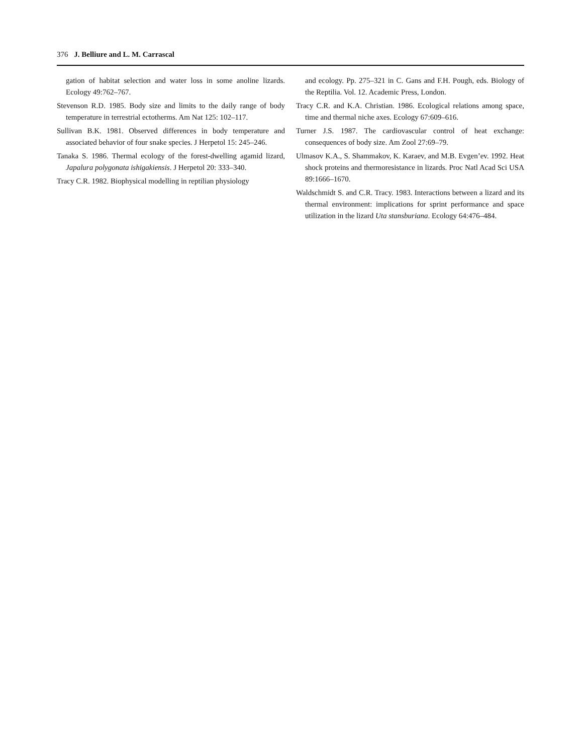376 J. Belliure and L. M. Carrascal
gation of habitat selection and water loss in some anoline lizards. Ecology 49:762–767.
Stevenson R.D. 1985. Body size and limits to the daily range of body temperature in terrestrial ectotherms. Am Nat 125: 102–117.
Sullivan B.K. 1981. Observed differences in body temperature and associated behavior of four snake species. J Herpetol 15: 245–246.
Tanaka S. 1986. Thermal ecology of the forest-dwelling agamid lizard, Japalura polygonata ishigakiensis. J Herpetol 20: 333–340.
Tracy C.R. 1982. Biophysical modelling in reptilian physiology
and ecology. Pp. 275–321 in C. Gans and F.H. Pough, eds. Biology of the Reptilia. Vol. 12. Academic Press, London.
Tracy C.R. and K.A. Christian. 1986. Ecological relations among space, time and thermal niche axes. Ecology 67:609–616.
Turner J.S. 1987. The cardiovascular control of heat exchange: consequences of body size. Am Zool 27:69–79.
Ulmasov K.A., S. Shammakov, K. Karaev, and M.B. Evgen’ev. 1992. Heat shock proteins and thermoresistance in lizards. Proc Natl Acad Sci USA 89:1666–1670.
Waldschmidt S. and C.R. Tracy. 1983. Interactions between a lizard and its thermal environment: implications for sprint performance and space utilization in the lizard Uta stansburiana. Ecology 64:476–484.